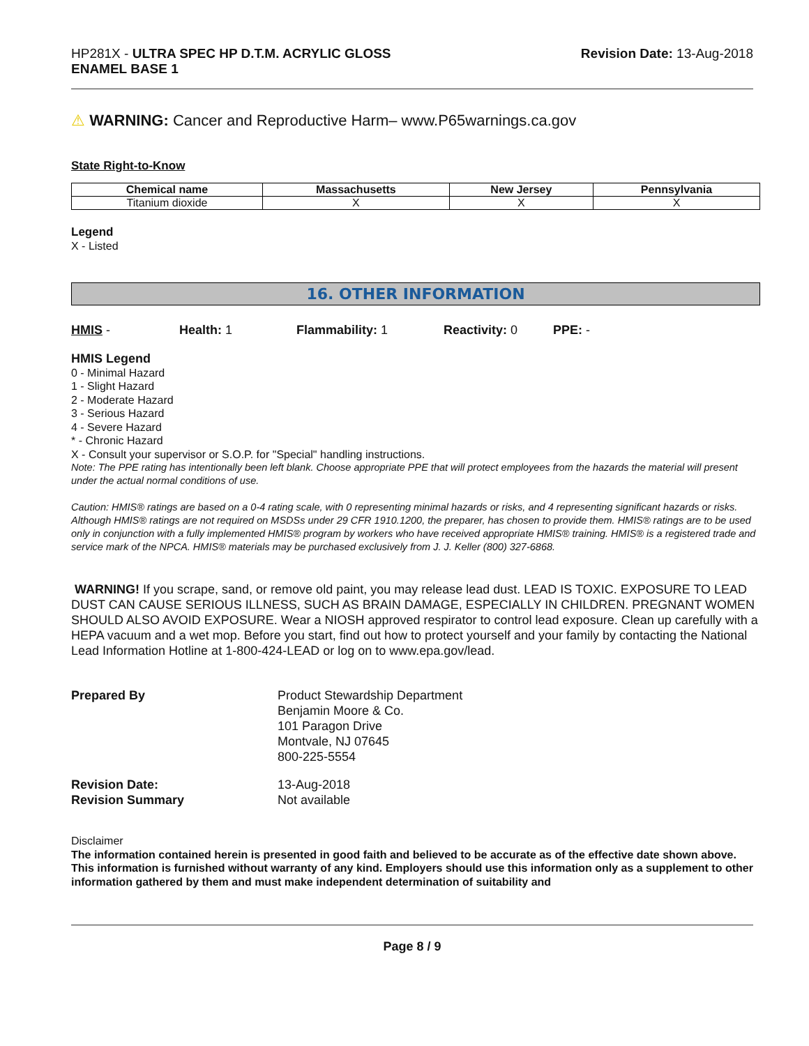HP281X - ULTRA SPEC HP D.T.M. ACRYLIC GLOSS
ENAMEL BASE 1
Revision Date: 13-Aug-2018
⚠ WARNING: Cancer and Reproductive Harm– www.P65warnings.ca.gov
State Right-to-Know
| Chemical name | Massachusetts | New Jersey | Pennsylvania |
| --- | --- | --- | --- |
| Titanium dioxide | X | X | X |
Legend
X - Listed
16. OTHER INFORMATION
HMIS - Health: 1 Flammability: 1 Reactivity: 0 PPE: -
HMIS Legend
0 - Minimal Hazard
1 - Slight Hazard
2 - Moderate Hazard
3 - Serious Hazard
4 - Severe Hazard
* - Chronic Hazard
X - Consult your supervisor or S.O.P. for "Special" handling instructions.
Note: The PPE rating has intentionally been left blank. Choose appropriate PPE that will protect employees from the hazards the material will present under the actual normal conditions of use.
Caution: HMIS® ratings are based on a 0-4 rating scale, with 0 representing minimal hazards or risks, and 4 representing significant hazards or risks. Although HMIS® ratings are not required on MSDSs under 29 CFR 1910.1200, the preparer, has chosen to provide them. HMIS® ratings are to be used only in conjunction with a fully implemented HMIS® program by workers who have received appropriate HMIS® training. HMIS® is a registered trade and service mark of the NPCA. HMIS® materials may be purchased exclusively from J. J. Keller (800) 327-6868.
WARNING! If you scrape, sand, or remove old paint, you may release lead dust. LEAD IS TOXIC. EXPOSURE TO LEAD DUST CAN CAUSE SERIOUS ILLNESS, SUCH AS BRAIN DAMAGE, ESPECIALLY IN CHILDREN. PREGNANT WOMEN SHOULD ALSO AVOID EXPOSURE. Wear a NIOSH approved respirator to control lead exposure. Clean up carefully with a HEPA vacuum and a wet mop. Before you start, find out how to protect yourself and your family by contacting the National Lead Information Hotline at 1-800-424-LEAD or log on to www.epa.gov/lead.
Prepared By Product Stewardship Department
Benjamin Moore & Co.
101 Paragon Drive
Montvale, NJ 07645
800-225-5554
Revision Date:
Revision Summary
13-Aug-2018
Not available
Disclaimer
The information contained herein is presented in good faith and believed to be accurate as of the effective date shown above. This information is furnished without warranty of any kind. Employers should use this information only as a supplement to other information gathered by them and must make independent determination of suitability and
Page 8 / 9